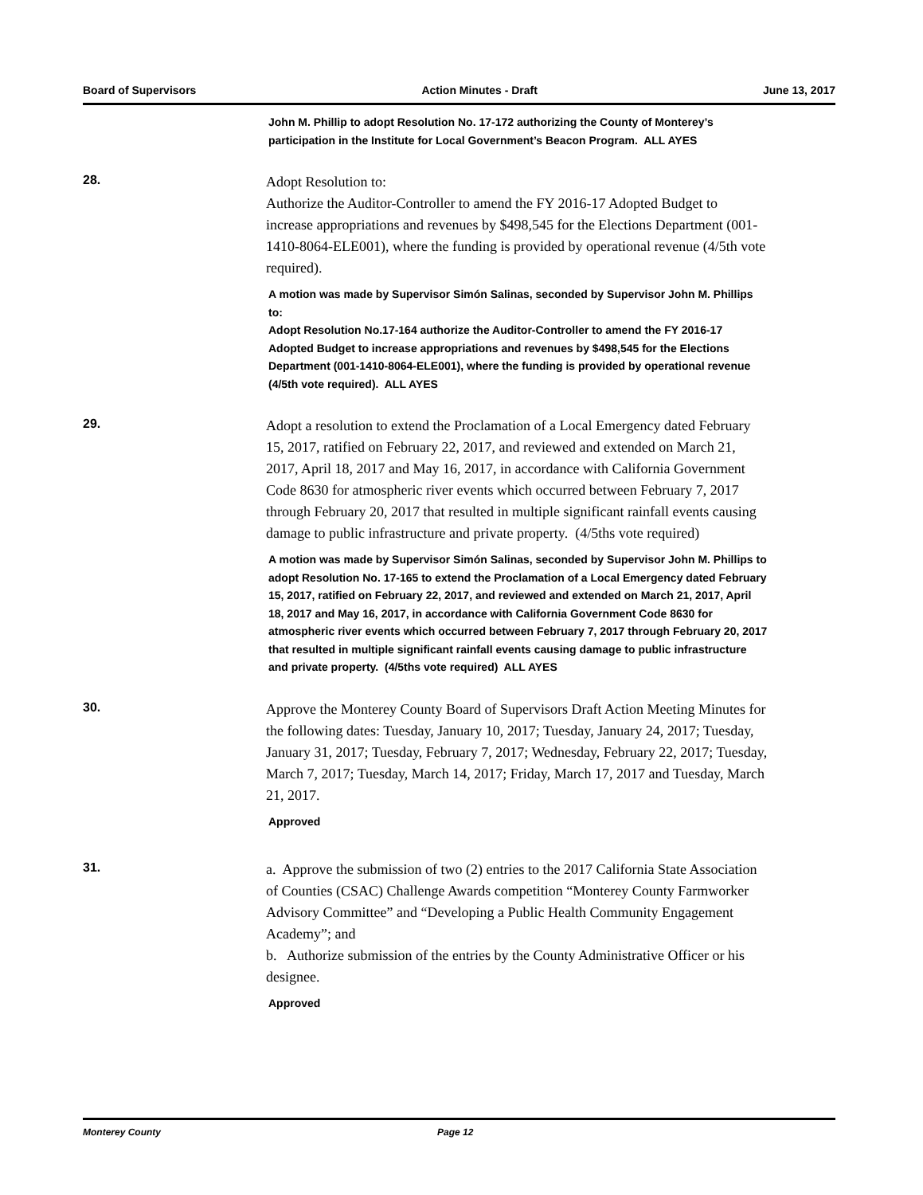Board of Supervisors Action Minutes - Draft June 13, 2017
John M. Phillip to adopt Resolution No. 17-172 authorizing the County of Monterey’s participation in the Institute for Local Government’s Beacon Program. ALL AYES
28. Adopt Resolution to:
Authorize the Auditor-Controller to amend the FY 2016-17 Adopted Budget to increase appropriations and revenues by $498,545 for the Elections Department (001-1410-8064-ELE001), where the funding is provided by operational revenue (4/5th vote required).
A motion was made by Supervisor Simón Salinas, seconded by Supervisor John M. Phillips to:
Adopt Resolution No.17-164 authorize the Auditor-Controller to amend the FY 2016-17 Adopted Budget to increase appropriations and revenues by $498,545 for the Elections Department (001-1410-8064-ELE001), where the funding is provided by operational revenue (4/5th vote required). ALL AYES
29. Adopt a resolution to extend the Proclamation of a Local Emergency dated February 15, 2017, ratified on February 22, 2017, and reviewed and extended on March 21, 2017, April 18, 2017 and May 16, 2017, in accordance with California Government Code 8630 for atmospheric river events which occurred between February 7, 2017 through February 20, 2017 that resulted in multiple significant rainfall events causing damage to public infrastructure and private property. (4/5ths vote required)
A motion was made by Supervisor Simón Salinas, seconded by Supervisor John M. Phillips to adopt Resolution No. 17-165 to extend the Proclamation of a Local Emergency dated February 15, 2017, ratified on February 22, 2017, and reviewed and extended on March 21, 2017, April 18, 2017 and May 16, 2017, in accordance with California Government Code 8630 for atmospheric river events which occurred between February 7, 2017 through February 20, 2017 that resulted in multiple significant rainfall events causing damage to public infrastructure and private property. (4/5ths vote required) ALL AYES
30. Approve the Monterey County Board of Supervisors Draft Action Meeting Minutes for the following dates: Tuesday, January 10, 2017; Tuesday, January 24, 2017; Tuesday, January 31, 2017; Tuesday, February 7, 2017; Wednesday, February 22, 2017; Tuesday, March 7, 2017; Tuesday, March 14, 2017; Friday, March 17, 2017 and Tuesday, March 21, 2017.
Approved
31. a. Approve the submission of two (2) entries to the 2017 California State Association of Counties (CSAC) Challenge Awards competition “Monterey County Farmworker Advisory Committee” and “Developing a Public Health Community Engagement Academy”; and
b. Authorize submission of the entries by the County Administrative Officer or his designee.
Approved
Monterey County Page 12